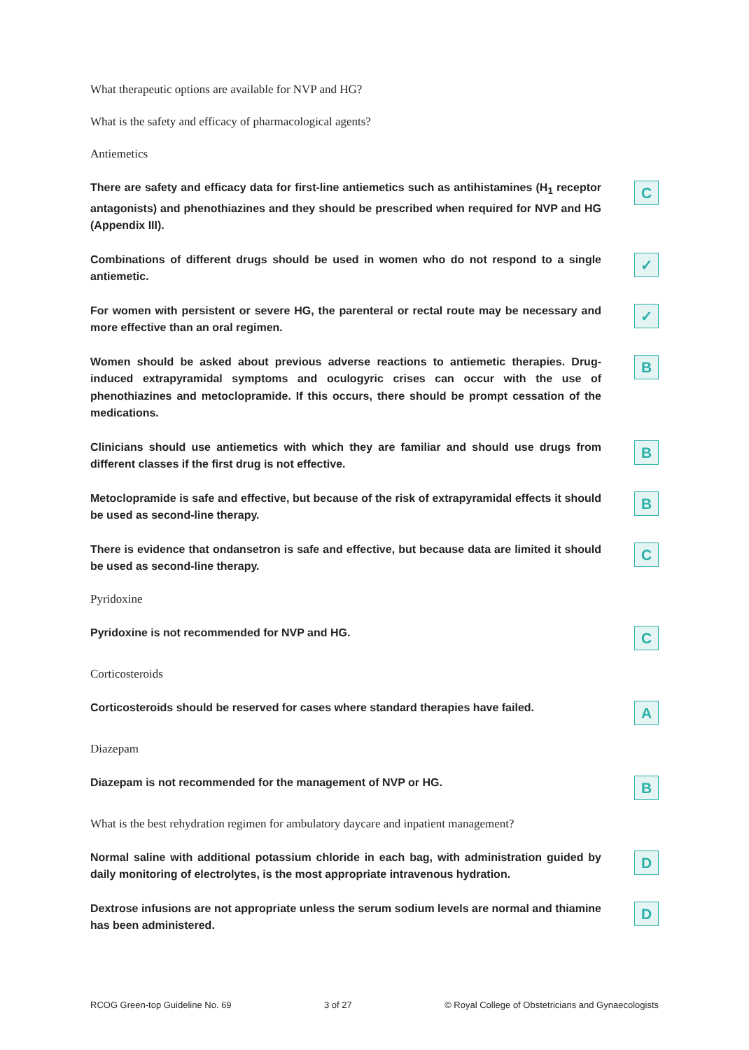What therapeutic options are available for NVP and HG?
What is the safety and efficacy of pharmacological agents?
Antiemetics
There are safety and efficacy data for first-line antiemetics such as antihistamines (H<sub>1</sub> receptor antagonists) and phenothiazines and they should be prescribed when required for NVP and HG (Appendix III).
C
Combinations of different drugs should be used in women who do not respond to a single antiemetic.
✓
For women with persistent or severe HG, the parenteral or rectal route may be necessary and more effective than an oral regimen.
✓
Women should be asked about previous adverse reactions to antiemetic therapies. Drug-induced extrapyramidal symptoms and oculogyric crises can occur with the use of phenothiazines and metoclopramide. If this occurs, there should be prompt cessation of the medications.
B
Clinicians should use antiemetics with which they are familiar and should use drugs from different classes if the first drug is not effective.
B
Metoclopramide is safe and effective, but because of the risk of extrapyramidal effects it should be used as second-line therapy.
B
There is evidence that ondansetron is safe and effective, but because data are limited it should be used as second-line therapy.
C
Pyridoxine
Pyridoxine is not recommended for NVP and HG.
C
Corticosteroids
Corticosteroids should be reserved for cases where standard therapies have failed.
A
Diazepam
Diazepam is not recommended for the management of NVP or HG.
B
What is the best rehydration regimen for ambulatory daycare and inpatient management?
Normal saline with additional potassium chloride in each bag, with administration guided by daily monitoring of electrolytes, is the most appropriate intravenous hydration.
D
Dextrose infusions are not appropriate unless the serum sodium levels are normal and thiamine has been administered.
D
RCOG Green-top Guideline No. 69 3 of 27 © Royal College of Obstetricians and Gynaecologists